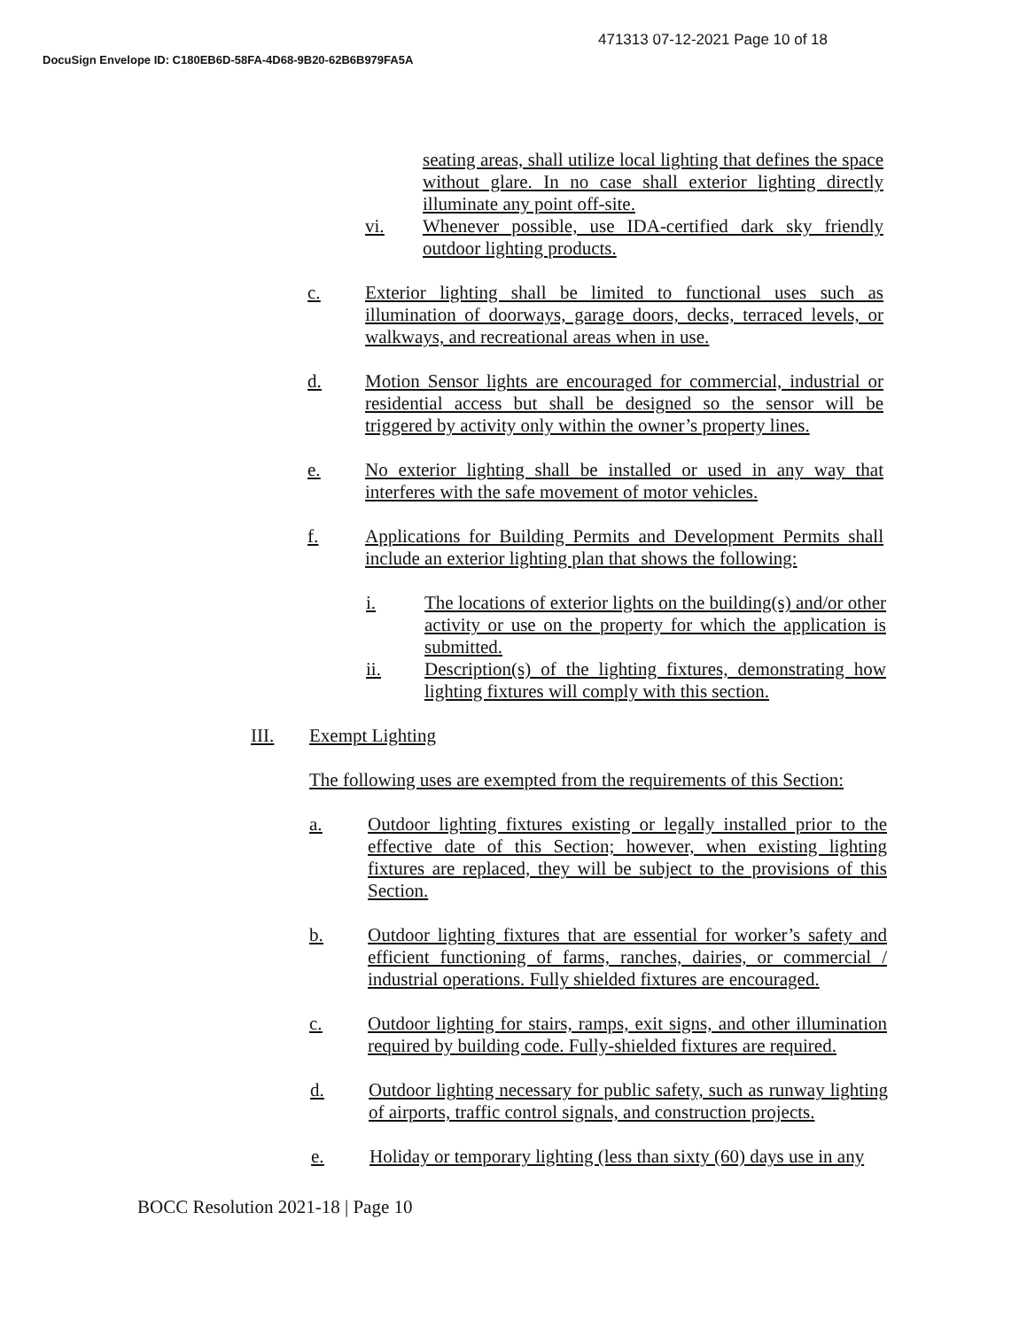471313 07-12-2021 Page 10 of 18
DocuSign Envelope ID: C180EB6D-58FA-4D68-9B20-62B6B979FA5A
seating areas, shall utilize local lighting that defines the space without glare. In no case shall exterior lighting directly illuminate any point off-site.
vi. Whenever possible, use IDA-certified dark sky friendly outdoor lighting products.
c. Exterior lighting shall be limited to functional uses such as illumination of doorways, garage doors, decks, terraced levels, or walkways, and recreational areas when in use.
d. Motion Sensor lights are encouraged for commercial, industrial or residential access but shall be designed so the sensor will be triggered by activity only within the owner’s property lines.
e. No exterior lighting shall be installed or used in any way that interferes with the safe movement of motor vehicles.
f. Applications for Building Permits and Development Permits shall include an exterior lighting plan that shows the following:
i. The locations of exterior lights on the building(s) and/or other activity or use on the property for which the application is submitted.
ii. Description(s) of the lighting fixtures, demonstrating how lighting fixtures will comply with this section.
III. Exempt Lighting
The following uses are exempted from the requirements of this Section:
a. Outdoor lighting fixtures existing or legally installed prior to the effective date of this Section; however, when existing lighting fixtures are replaced, they will be subject to the provisions of this Section.
b. Outdoor lighting fixtures that are essential for worker’s safety and efficient functioning of farms, ranches, dairies, or commercial / industrial operations. Fully shielded fixtures are encouraged.
c. Outdoor lighting for stairs, ramps, exit signs, and other illumination required by building code. Fully-shielded fixtures are required.
d. Outdoor lighting necessary for public safety, such as runway lighting of airports, traffic control signals, and construction projects.
e. Holiday or temporary lighting (less than sixty (60) days use in any
BOCC Resolution 2021-18 | Page 10